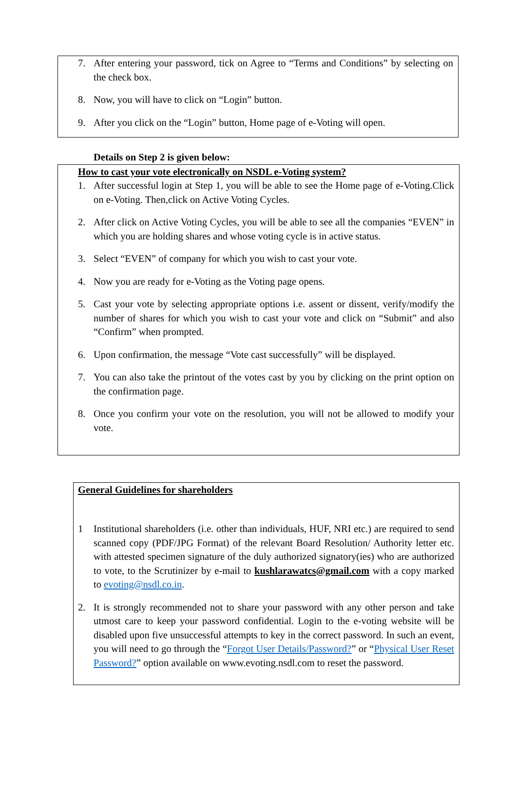7. After entering your password, tick on Agree to “Terms and Conditions” by selecting on the check box.
8. Now, you will have to click on “Login” button.
9. After you click on the “Login” button, Home page of e-Voting will open.
Details on Step 2 is given below:
How to cast your vote electronically on NSDL e-Voting system?
1. After successful login at Step 1, you will be able to see the Home page of e-Voting.Click on e-Voting. Then,click on Active Voting Cycles.
2. After click on Active Voting Cycles, you will be able to see all the companies “EVEN” in which you are holding shares and whose voting cycle is in active status.
3. Select “EVEN” of company for which you wish to cast your vote.
4. Now you are ready for e-Voting as the Voting page opens.
5. Cast your vote by selecting appropriate options i.e. assent or dissent, verify/modify the number of shares for which you wish to cast your vote and click on “Submit” and also “Confirm” when prompted.
6. Upon confirmation, the message “Vote cast successfully” will be displayed.
7. You can also take the printout of the votes cast by you by clicking on the print option on the confirmation page.
8. Once you confirm your vote on the resolution, you will not be allowed to modify your vote.
General Guidelines for shareholders
1 Institutional shareholders (i.e. other than individuals, HUF, NRI etc.) are required to send scanned copy (PDF/JPG Format) of the relevant Board Resolution/ Authority letter etc. with attested specimen signature of the duly authorized signatory(ies) who are authorized to vote, to the Scrutinizer by e-mail to kushlarawatcs@gmail.com with a copy marked to evoting@nsdl.co.in.
2. It is strongly recommended not to share your password with any other person and take utmost care to keep your password confidential. Login to the e-voting website will be disabled upon five unsuccessful attempts to key in the correct password. In such an event, you will need to go through the “Forgot User Details/Password?” or “Physical User Reset Password?” option available on www.evoting.nsdl.com to reset the password.